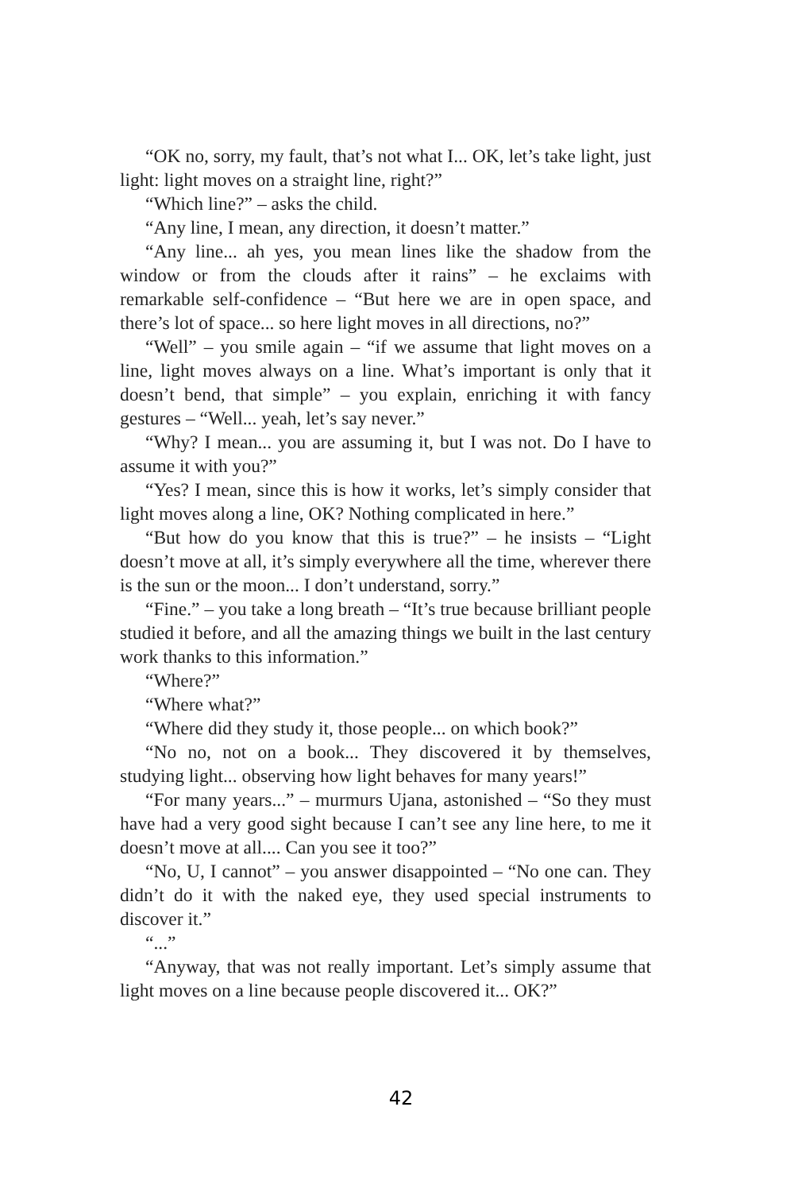“OK no, sorry, my fault, that’s not what I... OK, let’s take light, just light: light moves on a straight line, right?”
“Which line?” – asks the child.
“Any line, I mean, any direction, it doesn’t matter.”
“Any line... ah yes, you mean lines like the shadow from the window or from the clouds after it rains” – he exclaims with remarkable self-confidence – “But here we are in open space, and there’s lot of space... so here light moves in all directions, no?”
“Well” – you smile again – “if we assume that light moves on a line, light moves always on a line. What’s important is only that it doesn’t bend, that simple” – you explain, enriching it with fancy gestures – “Well... yeah, let’s say never.”
“Why? I mean... you are assuming it, but I was not. Do I have to assume it with you?”
“Yes? I mean, since this is how it works, let’s simply consider that light moves along a line, OK? Nothing complicated in here.”
“But how do you know that this is true?” – he insists – “Light doesn’t move at all, it’s simply everywhere all the time, wherever there is the sun or the moon... I don’t understand, sorry.”
“Fine.” – you take a long breath – “It’s true because brilliant people studied it before, and all the amazing things we built in the last century work thanks to this information.”
“Where?”
“Where what?”
“Where did they study it, those people... on which book?”
“No no, not on a book... They discovered it by themselves, studying light... observing how light behaves for many years!”
“For many years...” – murmurs Ujana, astonished – “So they must have had a very good sight because I can’t see any line here, to me it doesn’t move at all.... Can you see it too?”
“No, U, I cannot” – you answer disappointed – “No one can. They didn’t do it with the naked eye, they used special instruments to discover it.”
“...”
“Anyway, that was not really important. Let’s simply assume that light moves on a line because people discovered it... OK?”
42